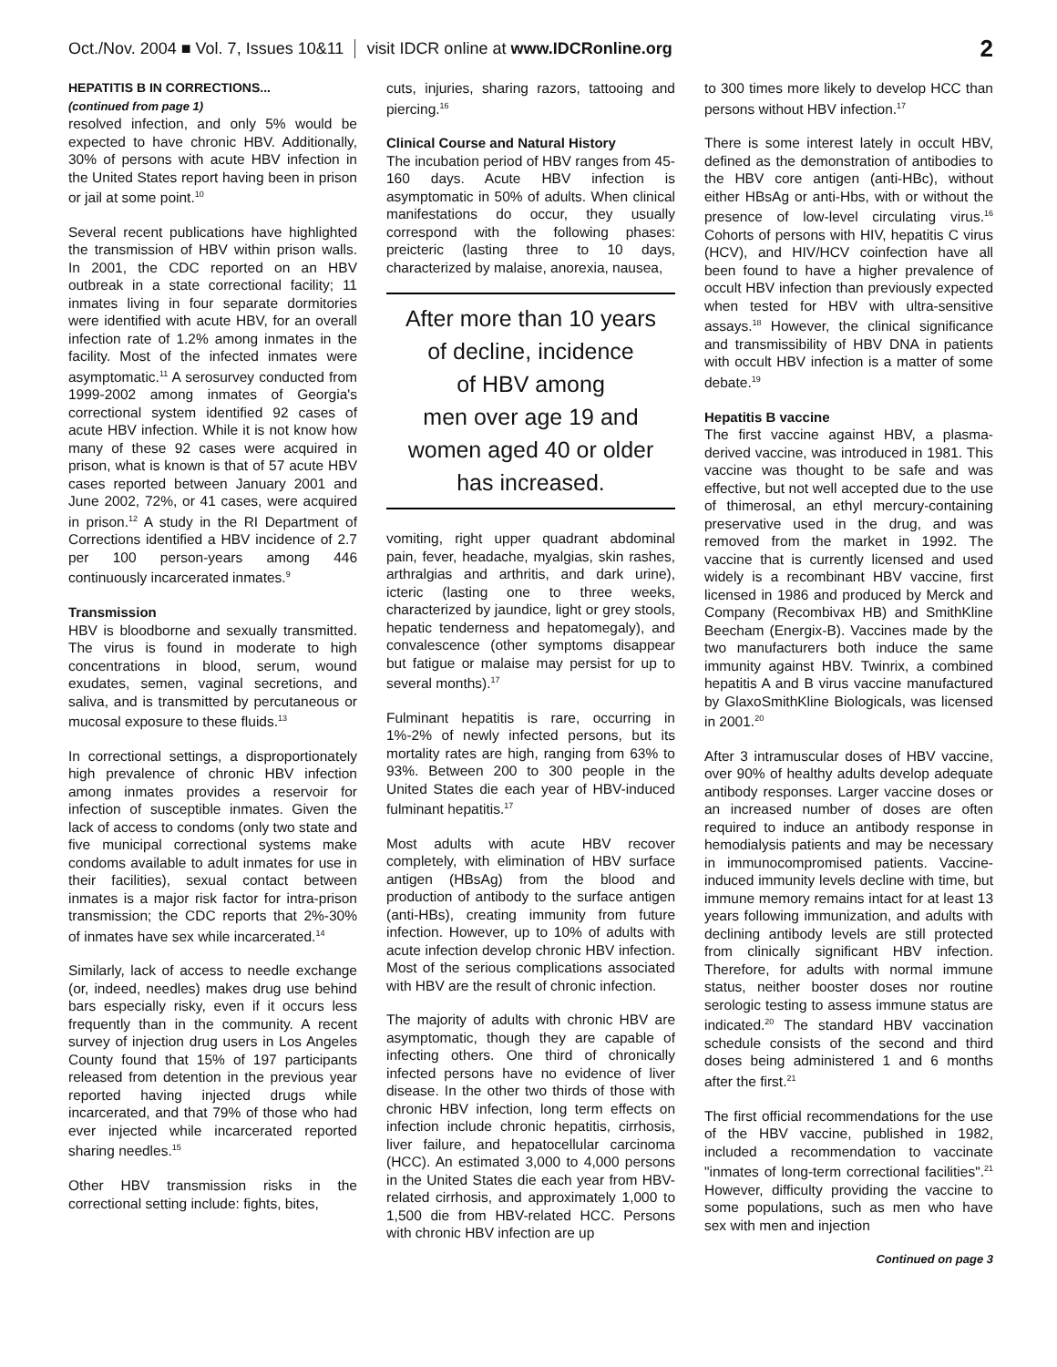Oct./Nov. 2004 ■ Vol. 7, Issues 10&11 visit IDCR online at www.IDCRonline.org 2
HEPATITIS B IN CORRECTIONS...
(continued from page 1)
resolved infection, and only 5% would be expected to have chronic HBV. Additionally, 30% of persons with acute HBV infection in the United States report having been in prison or jail at some point.<sup>10</sup>
Several recent publications have highlighted the transmission of HBV within prison walls. In 2001, the CDC reported on an HBV outbreak in a state correctional facility; 11 inmates living in four separate dormitories were identified with acute HBV, for an overall infection rate of 1.2% among inmates in the facility. Most of the infected inmates were asymptomatic.<sup>11</sup> A serosurvey conducted from 1999-2002 among inmates of Georgia's correctional system identified 92 cases of acute HBV infection. While it is not know how many of these 92 cases were acquired in prison, what is known is that of 57 acute HBV cases reported between January 2001 and June 2002, 72%, or 41 cases, were acquired in prison.<sup>12</sup> A study in the RI Department of Corrections identified a HBV incidence of 2.7 per 100 person-years among 446 continuously incarcerated inmates.<sup>9</sup>
Transmission
HBV is bloodborne and sexually transmitted. The virus is found in moderate to high concentrations in blood, serum, wound exudates, semen, vaginal secretions, and saliva, and is transmitted by percutaneous or mucosal exposure to these fluids.<sup>13</sup>
In correctional settings, a disproportionately high prevalence of chronic HBV infection among inmates provides a reservoir for infection of susceptible inmates. Given the lack of access to condoms (only two state and five municipal correctional systems make condoms available to adult inmates for use in their facilities), sexual contact between inmates is a major risk factor for intra-prison transmission; the CDC reports that 2%-30% of inmates have sex while incarcerated.<sup>14</sup>
Similarly, lack of access to needle exchange (or, indeed, needles) makes drug use behind bars especially risky, even if it occurs less frequently than in the community. A recent survey of injection drug users in Los Angeles County found that 15% of 197 participants released from detention in the previous year reported having injected drugs while incarcerated, and that 79% of those who had ever injected while incarcerated reported sharing needles.<sup>15</sup>
Other HBV transmission risks in the correctional setting include: fights, bites,
cuts, injuries, sharing razors, tattooing and piercing.<sup>16</sup>
Clinical Course and Natural History
The incubation period of HBV ranges from 45-160 days. Acute HBV infection is asymptomatic in 50% of adults. When clinical manifestations do occur, they usually correspond with the following phases: preicteric (lasting three to 10 days, characterized by malaise, anorexia, nausea,
After more than 10 years
of decline, incidence
of HBV among
men over age 19 and
women aged 40 or older
has increased.
vomiting, right upper quadrant abdominal pain, fever, headache, myalgias, skin rashes, arthralgias and arthritis, and dark urine), icteric (lasting one to three weeks, characterized by jaundice, light or grey stools, hepatic tenderness and hepatomegaly), and convalescence (other symptoms disappear but fatigue or malaise may persist for up to several months).<sup>17</sup>
Fulminant hepatitis is rare, occurring in 1%-2% of newly infected persons, but its mortality rates are high, ranging from 63% to 93%. Between 200 to 300 people in the United States die each year of HBV-induced fulminant hepatitis.<sup>17</sup>
Most adults with acute HBV recover completely, with elimination of HBV surface antigen (HBsAg) from the blood and production of antibody to the surface antigen (anti-HBs), creating immunity from future infection. However, up to 10% of adults with acute infection develop chronic HBV infection. Most of the serious complications associated with HBV are the result of chronic infection.
The majority of adults with chronic HBV are asymptomatic, though they are capable of infecting others. One third of chronically infected persons have no evidence of liver disease. In the other two thirds of those with chronic HBV infection, long term effects on infection include chronic hepatitis, cirrhosis, liver failure, and hepatocellular carcinoma (HCC). An estimated 3,000 to 4,000 persons in the United States die each year from HBV-related cirrhosis, and approximately 1,000 to 1,500 die from HBV-related HCC. Persons with chronic HBV infection are up
to 300 times more likely to develop HCC than persons without HBV infection.<sup>17</sup>
There is some interest lately in occult HBV, defined as the demonstration of antibodies to the HBV core antigen (anti-HBc), without either HBsAg or anti-Hbs, with or without the presence of low-level circulating virus.<sup>16</sup> Cohorts of persons with HIV, hepatitis C virus (HCV), and HIV/HCV coinfection have all been found to have a higher prevalence of occult HBV infection than previously expected when tested for HBV with ultra-sensitive assays.<sup>18</sup> However, the clinical significance and transmissibility of HBV DNA in patients with occult HBV infection is a matter of some debate.<sup>19</sup>
Hepatitis B vaccine
The first vaccine against HBV, a plasma-derived vaccine, was introduced in 1981. This vaccine was thought to be safe and was effective, but not well accepted due to the use of thimerosal, an ethyl mercury-containing preservative used in the drug, and was removed from the market in 1992. The vaccine that is currently licensed and used widely is a recombinant HBV vaccine, first licensed in 1986 and produced by Merck and Company (Recombivax HB) and SmithKline Beecham (Energix-B). Vaccines made by the two manufacturers both induce the same immunity against HBV. Twinrix, a combined hepatitis A and B virus vaccine manufactured by GlaxoSmithKline Biologicals, was licensed in 2001.<sup>20</sup>
After 3 intramuscular doses of HBV vaccine, over 90% of healthy adults develop adequate antibody responses. Larger vaccine doses or an increased number of doses are often required to induce an antibody response in hemodialysis patients and may be necessary in immunocompromised patients. Vaccine-induced immunity levels decline with time, but immune memory remains intact for at least 13 years following immunization, and adults with declining antibody levels are still protected from clinically significant HBV infection. Therefore, for adults with normal immune status, neither booster doses nor routine serologic testing to assess immune status are indicated.<sup>20</sup> The standard HBV vaccination schedule consists of the second and third doses being administered 1 and 6 months after the first.<sup>21</sup>
The first official recommendations for the use of the HBV vaccine, published in 1982, included a recommendation to vaccinate "inmates of long-term correctional facilities".<sup>21</sup> However, difficulty providing the vaccine to some populations, such as men who have sex with men and injection
Continued on page 3